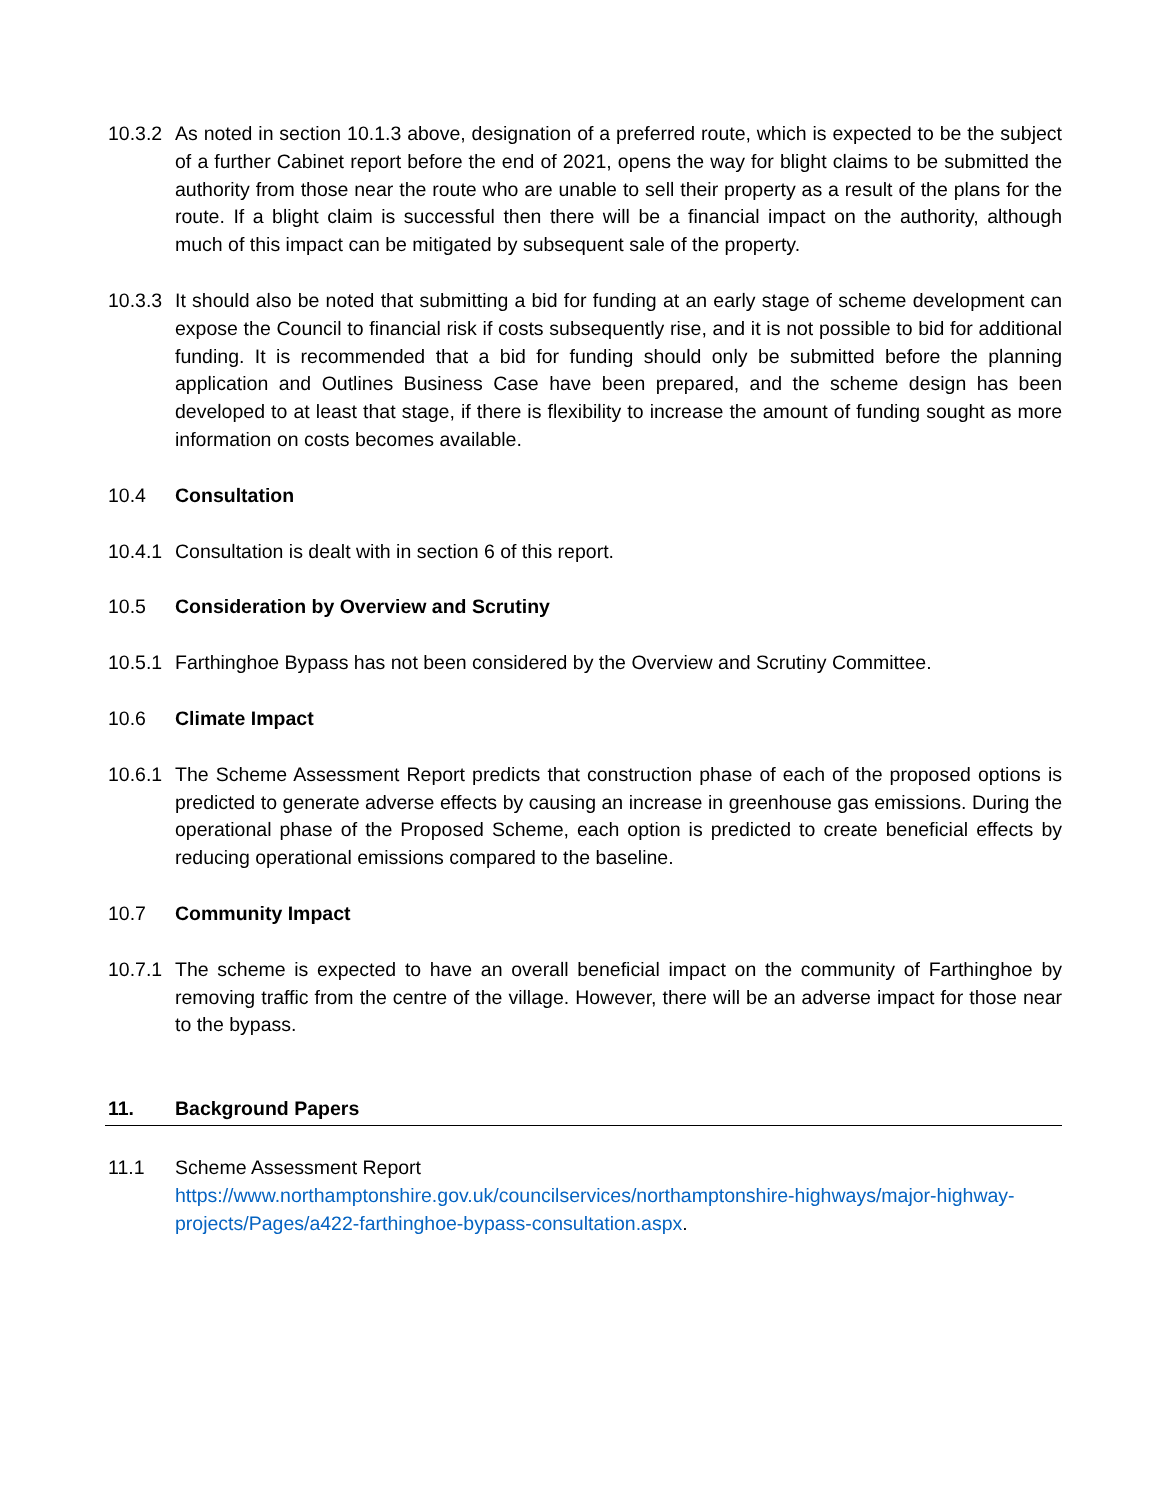10.3.2
As noted in section 10.1.3 above, designation of a preferred route, which is expected to be the subject of a further Cabinet report before the end of 2021, opens the way for blight claims to be submitted the authority from those near the route who are unable to sell their property as a result of the plans for the route. If a blight claim is successful then there will be a financial impact on the authority, although much of this impact can be mitigated by subsequent sale of the property.
10.3.3
It should also be noted that submitting a bid for funding at an early stage of scheme development can expose the Council to financial risk if costs subsequently rise, and it is not possible to bid for additional funding. It is recommended that a bid for funding should only be submitted before the planning application and Outlines Business Case have been prepared, and the scheme design has been developed to at least that stage, if there is flexibility to increase the amount of funding sought as more information on costs becomes available.
10.4 Consultation
10.4.1
Consultation is dealt with in section 6 of this report.
10.5 Consideration by Overview and Scrutiny
10.5.1
Farthinghoe Bypass has not been considered by the Overview and Scrutiny Committee.
10.6 Climate Impact
10.6.1
The Scheme Assessment Report predicts that construction phase of each of the proposed options is predicted to generate adverse effects by causing an increase in greenhouse gas emissions. During the operational phase of the Proposed Scheme, each option is predicted to create beneficial effects by reducing operational emissions compared to the baseline.
10.7 Community Impact
10.7.1
The scheme is expected to have an overall beneficial impact on the community of Farthinghoe by removing traffic from the centre of the village. However, there will be an adverse impact for those near to the bypass.
11. Background Papers
11.1 Scheme Assessment Report
https://www.northamptonshire.gov.uk/councilservices/northamptonshire-highways/major-highway-projects/Pages/a422-farthinghoe-bypass-consultation.aspx.